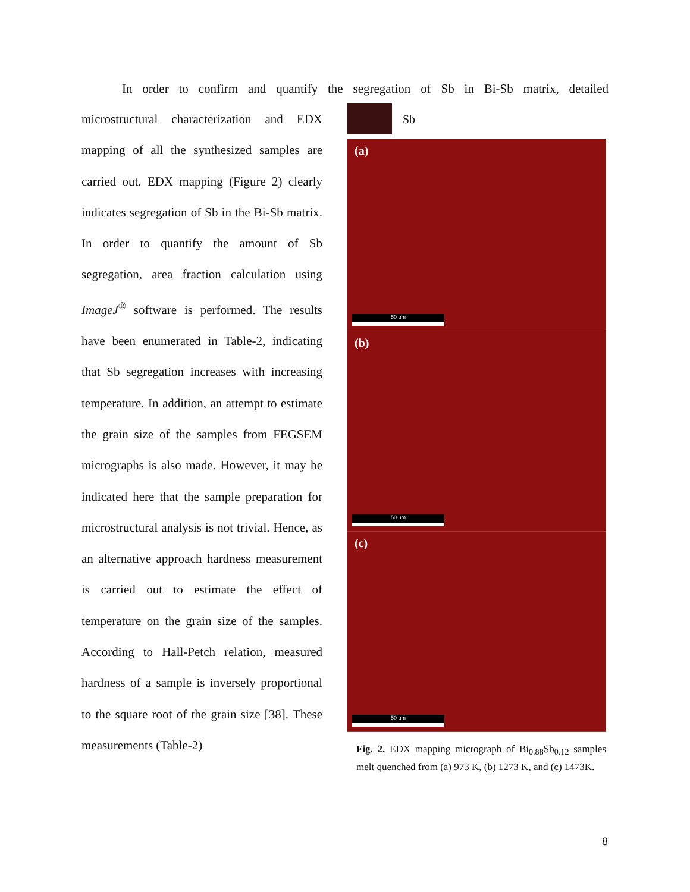In order to confirm and quantify the segregation of Sb in Bi-Sb matrix, detailed
microstructural characterization and EDX mapping of all the synthesized samples are carried out. EDX mapping (Figure 2) clearly indicates segregation of Sb in the Bi-Sb matrix. In order to quantify the amount of Sb segregation, area fraction calculation using ImageJ<sup>®</sup> software is performed. The results have been enumerated in Table-2, indicating that Sb segregation increases with increasing temperature. In addition, an attempt to estimate the grain size of the samples from FEGSEM micrographs is also made. However, it may be indicated here that the sample preparation for microstructural analysis is not trivial. Hence, as an alternative approach hardness measurement is carried out to estimate the effect of temperature on the grain size of the samples. According to Hall-Petch relation, measured hardness of a sample is inversely proportional to the square root of the grain size [38]. These measurements (Table-2)
Sb
(a)
50 um
(b)
50 um
(c)
50 um
Fig. 2. EDX mapping micrograph of Bi<sub>0.88</sub>Sb<sub>0.12</sub> samples melt quenched from (a) 973 K, (b) 1273 K, and (c) 1473K.
8